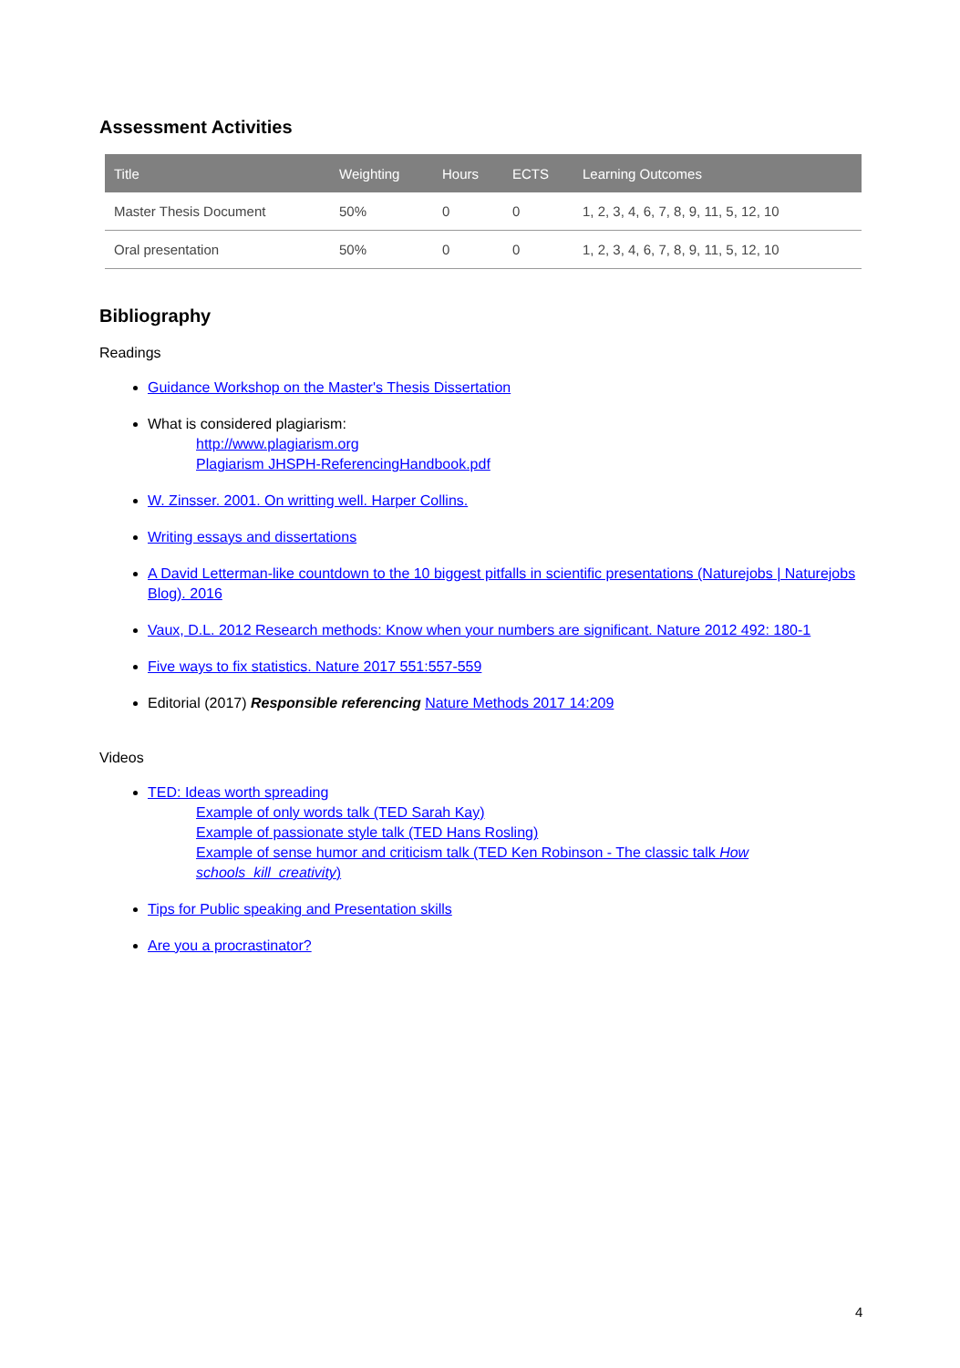Assessment Activities
| Title | Weighting | Hours | ECTS | Learning Outcomes |
| --- | --- | --- | --- | --- |
| Master Thesis Document | 50% | 0 | 0 | 1, 2, 3, 4, 6, 7, 8, 9, 11, 5, 12, 10 |
| Oral presentation | 50% | 0 | 0 | 1, 2, 3, 4, 6, 7, 8, 9, 11, 5, 12, 10 |
Bibliography
Readings
Guidance Workshop on the Master's Thesis Dissertation
What is considered plagiarism:
http://www.plagiarism.org
Plagiarism JHSPH-ReferencingHandbook.pdf
W. Zinsser. 2001. On writting well. Harper Collins.
Writing essays and dissertations
A David Letterman-like countdown to the 10 biggest pitfalls in scientific presentations (Naturejobs | Naturejobs Blog). 2016
Vaux, D.L. 2012 Research methods: Know when your numbers are significant. Nature 2012 492: 180-1
Five ways to fix statistics. Nature 2017 551:557-559
Editorial (2017) Responsible referencing Nature Methods 2017 14:209
Videos
TED: Ideas worth spreading
Example of only words talk (TED Sarah Kay)
Example of passionate style talk (TED Hans Rosling)
Example of sense humor and criticism talk (TED Ken Robinson - The classic talk How schools_kill_creativity)
Tips for Public speaking and Presentation skills
Are you a procrastinator?
4